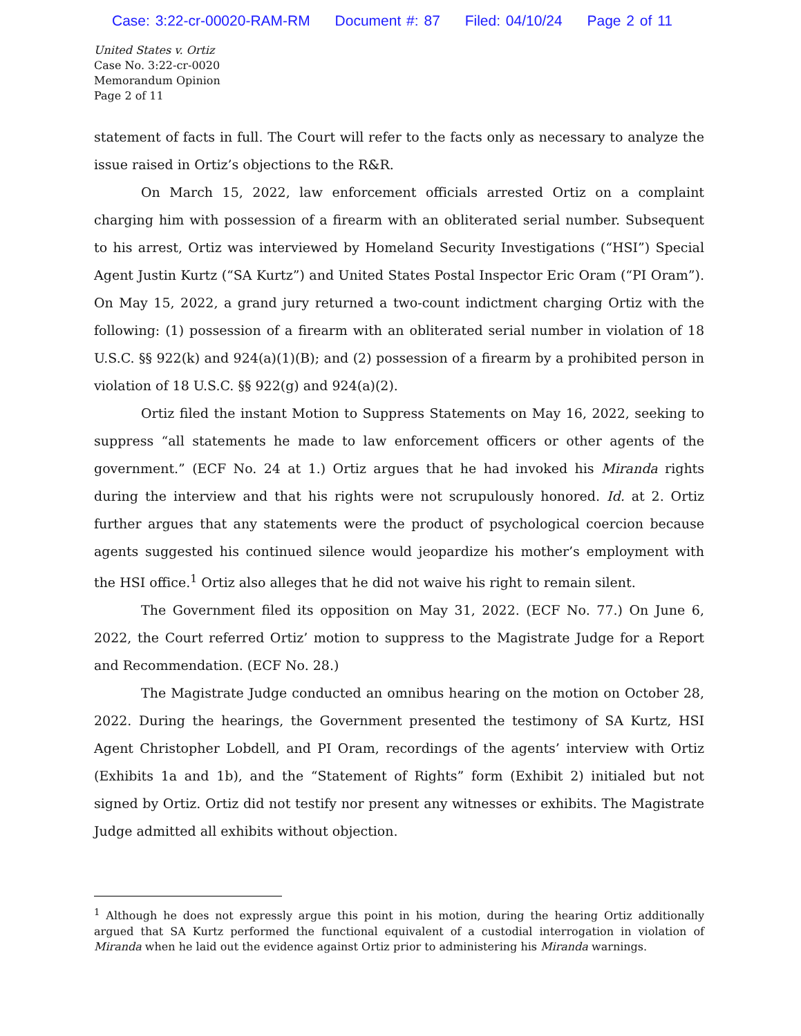Case: 3:22-cr-00020-RAM-RM Document #: 87 Filed: 04/10/24 Page 2 of 11
United States v. Ortiz
Case No. 3:22-cr-0020
Memorandum Opinion
Page 2 of 11
statement of facts in full. The Court will refer to the facts only as necessary to analyze the issue raised in Ortiz’s objections to the R&R.
On March 15, 2022, law enforcement officials arrested Ortiz on a complaint charging him with possession of a firearm with an obliterated serial number. Subsequent to his arrest, Ortiz was interviewed by Homeland Security Investigations (“HSI”) Special Agent Justin Kurtz (“SA Kurtz”) and United States Postal Inspector Eric Oram (“PI Oram”). On May 15, 2022, a grand jury returned a two-count indictment charging Ortiz with the following: (1) possession of a firearm with an obliterated serial number in violation of 18 U.S.C. §§ 922(k) and 924(a)(1)(B); and (2) possession of a firearm by a prohibited person in violation of 18 U.S.C. §§ 922(g) and 924(a)(2).
Ortiz filed the instant Motion to Suppress Statements on May 16, 2022, seeking to suppress “all statements he made to law enforcement officers or other agents of the government.” (ECF No. 24 at 1.) Ortiz argues that he had invoked his Miranda rights during the interview and that his rights were not scrupulously honored. Id. at 2. Ortiz further argues that any statements were the product of psychological coercion because agents suggested his continued silence would jeopardize his mother’s employment with the HSI office.<sup>1</sup> Ortiz also alleges that he did not waive his right to remain silent.
The Government filed its opposition on May 31, 2022. (ECF No. 77.) On June 6, 2022, the Court referred Ortiz’ motion to suppress to the Magistrate Judge for a Report and Recommendation. (ECF No. 28.)
The Magistrate Judge conducted an omnibus hearing on the motion on October 28, 2022. During the hearings, the Government presented the testimony of SA Kurtz, HSI Agent Christopher Lobdell, and PI Oram, recordings of the agents’ interview with Ortiz (Exhibits 1a and 1b), and the “Statement of Rights” form (Exhibit 2) initialed but not signed by Ortiz. Ortiz did not testify nor present any witnesses or exhibits. The Magistrate Judge admitted all exhibits without objection.
<sup>1</sup> Although he does not expressly argue this point in his motion, during the hearing Ortiz additionally argued that SA Kurtz performed the functional equivalent of a custodial interrogation in violation of Miranda when he laid out the evidence against Ortiz prior to administering his Miranda warnings.